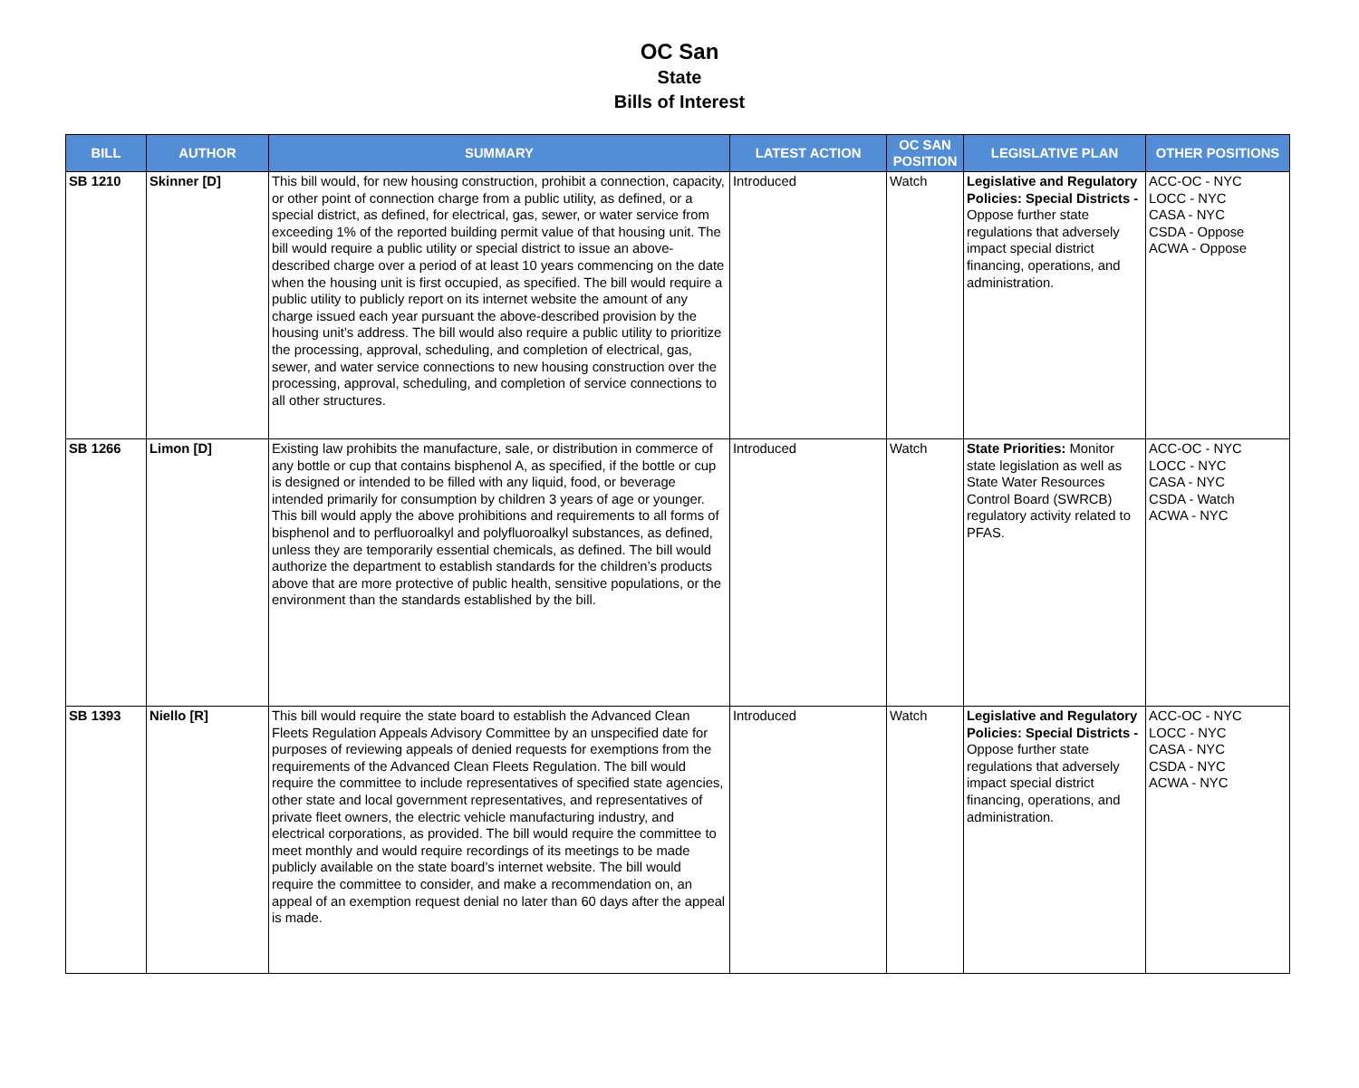OC San
State
Bills of Interest
| BILL | AUTHOR | SUMMARY | LATEST ACTION | OC SAN POSITION | LEGISLATIVE PLAN | OTHER POSITIONS |
| --- | --- | --- | --- | --- | --- | --- |
| SB 1210 | Skinner [D] | This bill would, for new housing construction, prohibit a connection, capacity, or other point of connection charge from a public utility, as defined, or a special district, as defined, for electrical, gas, sewer, or water service from exceeding 1% of the reported building permit value of that housing unit. The bill would require a public utility or special district to issue an above-described charge over a period of at least 10 years commencing on the date when the housing unit is first occupied, as specified. The bill would require a public utility to publicly report on its internet website the amount of any charge issued each year pursuant the above-described provision by the housing unit’s address. The bill would also require a public utility to prioritize the processing, approval, scheduling, and completion of electrical, gas, sewer, and water service connections to new housing construction over the processing, approval, scheduling, and completion of service connections to all other structures. | Introduced | Watch | Legislative and Regulatory Policies: Special Districts - Oppose further state regulations that adversely impact special district financing, operations, and administration. | ACC-OC - NYC LOCC - NYC CASA - NYC CSDA - Oppose ACWA - Oppose |
| SB 1266 | Limon [D] | Existing law prohibits the manufacture, sale, or distribution in commerce of any bottle or cup that contains bisphenol A, as specified, if the bottle or cup is designed or intended to be filled with any liquid, food, or beverage intended primarily for consumption by children 3 years of age or younger. This bill would apply the above prohibitions and requirements to all forms of bisphenol and to perfluoroalkyl and polyfluoroalkyl substances, as defined, unless they are temporarily essential chemicals, as defined. The bill would authorize the department to establish standards for the children’s products above that are more protective of public health, sensitive populations, or the environment than the standards established by the bill. | Introduced | Watch | State Priorities: Monitor state legislation as well as State Water Resources Control Board (SWRCB) regulatory activity related to PFAS. | ACC-OC - NYC LOCC - NYC CASA - NYC CSDA - Watch ACWA - NYC |
| SB 1393 | Niello [R] | This bill would require the state board to establish the Advanced Clean Fleets Regulation Appeals Advisory Committee by an unspecified date for purposes of reviewing appeals of denied requests for exemptions from the requirements of the Advanced Clean Fleets Regulation. The bill would require the committee to include representatives of specified state agencies, other state and local government representatives, and representatives of private fleet owners, the electric vehicle manufacturing industry, and electrical corporations, as provided. The bill would require the committee to meet monthly and would require recordings of its meetings to be made publicly available on the state board’s internet website. The bill would require the committee to consider, and make a recommendation on, an appeal of an exemption request denial no later than 60 days after the appeal is made. | Introduced | Watch | Legislative and Regulatory Policies: Special Districts - Oppose further state regulations that adversely impact special district financing, operations, and administration. | ACC-OC - NYC LOCC - NYC CASA - NYC CSDA - NYC ACWA - NYC |